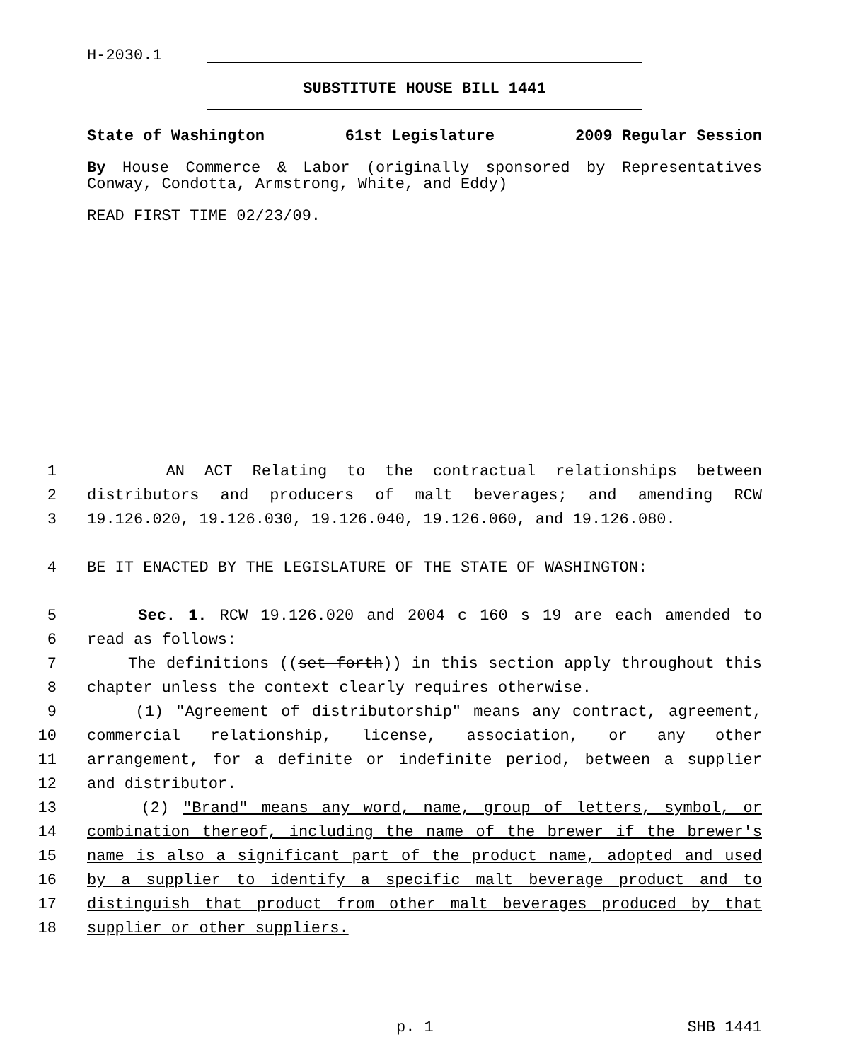H-2030.1
SUBSTITUTE HOUSE BILL 1441
State of Washington 61st Legislature 2009 Regular Session
By House Commerce & Labor (originally sponsored by Representatives Conway, Condotta, Armstrong, White, and Eddy)
READ FIRST TIME 02/23/09.
1 AN ACT Relating to the contractual relationships between
2 distributors and producers of malt beverages; and amending RCW
3 19.126.020, 19.126.030, 19.126.040, 19.126.060, and 19.126.080.
4 BE IT ENACTED BY THE LEGISLATURE OF THE STATE OF WASHINGTON:
5 Sec. 1. RCW 19.126.020 and 2004 c 160 s 19 are each amended to
6 read as follows:
7 The definitions ((set forth)) in this section apply throughout this
8 chapter unless the context clearly requires otherwise.
9 (1) "Agreement of distributorship" means any contract, agreement,
10 commercial relationship, license, association, or any other
11 arrangement, for a definite or indefinite period, between a supplier
12 and distributor.
13 (2) "Brand" means any word, name, group of letters, symbol, or
14 combination thereof, including the name of the brewer if the brewer's
15 name is also a significant part of the product name, adopted and used
16 by a supplier to identify a specific malt beverage product and to
17 distinguish that product from other malt beverages produced by that
18 supplier or other suppliers.
p. 1 SHB 1441